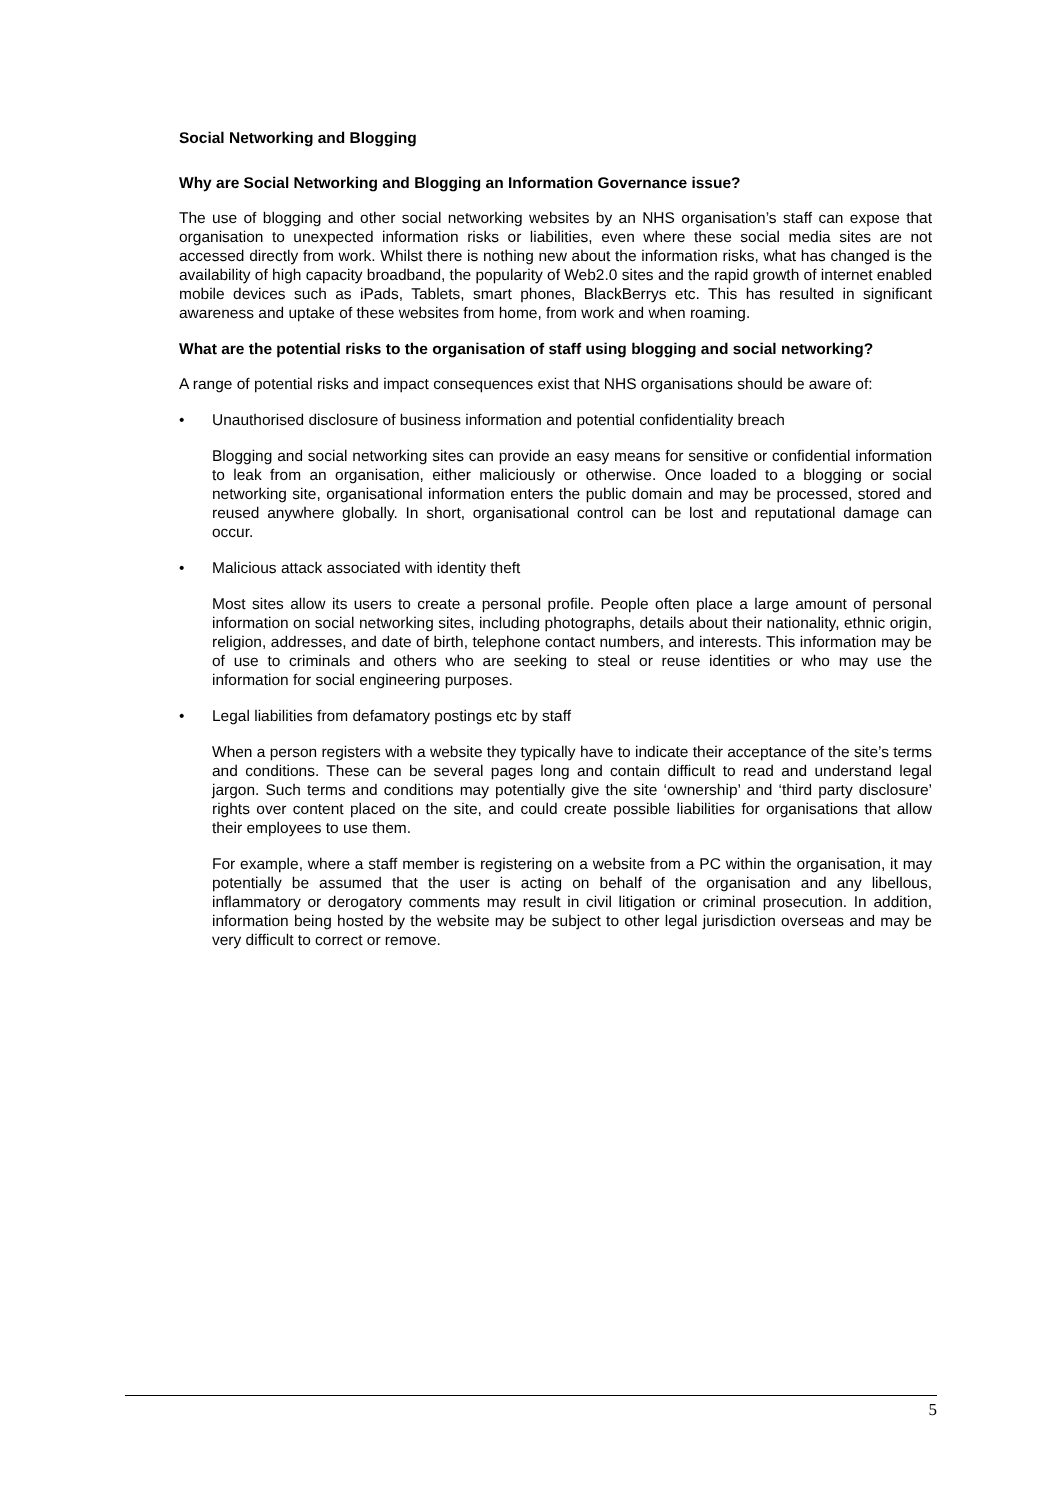Social Networking and Blogging
Why are Social Networking and Blogging an Information Governance issue?
The use of blogging and other social networking websites by an NHS organisation’s staff can expose that organisation to unexpected information risks or liabilities, even where these social media sites are not accessed directly from work. Whilst there is nothing new about the information risks, what has changed is the availability of high capacity broadband, the popularity of Web2.0 sites and the rapid growth of internet enabled mobile devices such as iPads, Tablets, smart phones, BlackBerrys etc. This has resulted in significant awareness and uptake of these websites from home, from work and when roaming.
What are the potential risks to the organisation of staff using blogging and social networking?
A range of potential risks and impact consequences exist that NHS organisations should be aware of:
• Unauthorised disclosure of business information and potential confidentiality breach
Blogging and social networking sites can provide an easy means for sensitive or confidential information to leak from an organisation, either maliciously or otherwise. Once loaded to a blogging or social networking site, organisational information enters the public domain and may be processed, stored and reused anywhere globally. In short, organisational control can be lost and reputational damage can occur.
• Malicious attack associated with identity theft
Most sites allow its users to create a personal profile. People often place a large amount of personal information on social networking sites, including photographs, details about their nationality, ethnic origin, religion, addresses, and date of birth, telephone contact numbers, and interests. This information may be of use to criminals and others who are seeking to steal or reuse identities or who may use the information for social engineering purposes.
• Legal liabilities from defamatory postings etc by staff
When a person registers with a website they typically have to indicate their acceptance of the site’s terms and conditions. These can be several pages long and contain difficult to read and understand legal jargon. Such terms and conditions may potentially give the site ‘ownership’ and ‘third party disclosure’ rights over content placed on the site, and could create possible liabilities for organisations that allow their employees to use them.
For example, where a staff member is registering on a website from a PC within the organisation, it may potentially be assumed that the user is acting on behalf of the organisation and any libellous, inflammatory or derogatory comments may result in civil litigation or criminal prosecution. In addition, information being hosted by the website may be subject to other legal jurisdiction overseas and may be very difficult to correct or remove.
5